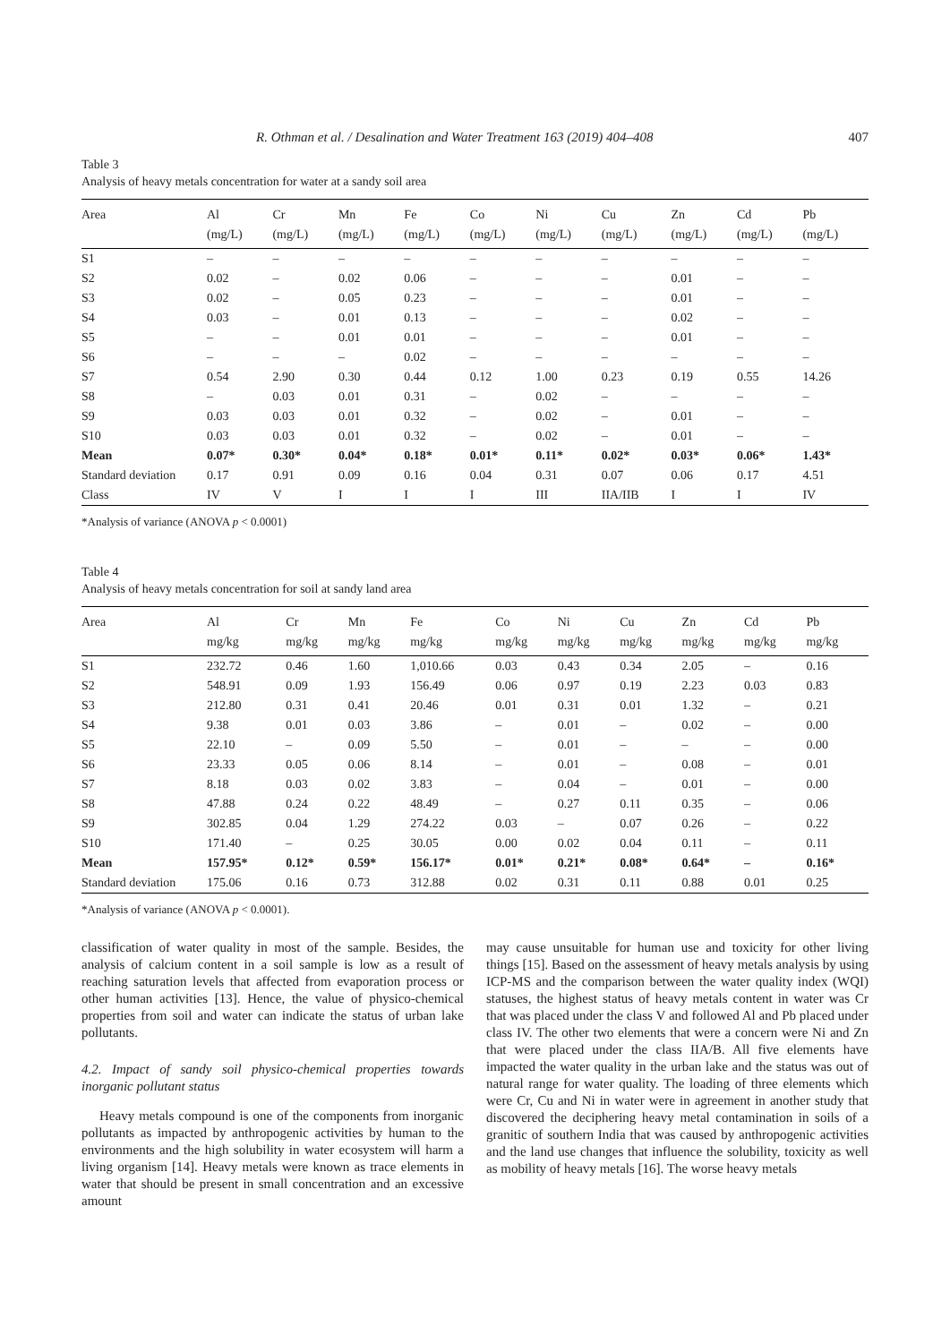R. Othman et al. / Desalination and Water Treatment 163 (2019) 404–408 407
Table 3
Analysis of heavy metals concentration for water at a sandy soil area
| Area | Al (mg/L) | Cr (mg/L) | Mn (mg/L) | Fe (mg/L) | Co (mg/L) | Ni (mg/L) | Cu (mg/L) | Zn (mg/L) | Cd (mg/L) | Pb (mg/L) |
| --- | --- | --- | --- | --- | --- | --- | --- | --- | --- | --- |
| S1 | – | – | – | – | – | – | – | – | – | – |
| S2 | 0.02 | – | 0.02 | 0.06 | – | – | – | 0.01 | – | – |
| S3 | 0.02 | – | 0.05 | 0.23 | – | – | – | 0.01 | – | – |
| S4 | 0.03 | – | 0.01 | 0.13 | – | – | – | 0.02 | – | – |
| S5 | – | – | 0.01 | 0.01 | – | – | – | 0.01 | – | – |
| S6 | – | – | – | 0.02 | – | – | – | – | – | – |
| S7 | 0.54 | 2.90 | 0.30 | 0.44 | 0.12 | 1.00 | 0.23 | 0.19 | 0.55 | 14.26 |
| S8 | – | 0.03 | 0.01 | 0.31 | – | 0.02 | – | – | – | – |
| S9 | 0.03 | 0.03 | 0.01 | 0.32 | – | 0.02 | – | 0.01 | – | – |
| S10 | 0.03 | 0.03 | 0.01 | 0.32 | – | 0.02 | – | 0.01 | – | – |
| Mean | 0.07* | 0.30* | 0.04* | 0.18* | 0.01* | 0.11* | 0.02* | 0.03* | 0.06* | 1.43* |
| Standard deviation | 0.17 | 0.91 | 0.09 | 0.16 | 0.04 | 0.31 | 0.07 | 0.06 | 0.17 | 4.51 |
| Class | IV | V | I | I | I | III | IIA/IIB | I | I | IV |
*Analysis of variance (ANOVA p < 0.0001)
Table 4
Analysis of heavy metals concentration for soil at sandy land area
| Area | Al mg/kg | Cr mg/kg | Mn mg/kg | Fe mg/kg | Co mg/kg | Ni mg/kg | Cu mg/kg | Zn mg/kg | Cd mg/kg | Pb mg/kg |
| --- | --- | --- | --- | --- | --- | --- | --- | --- | --- | --- |
| S1 | 232.72 | 0.46 | 1.60 | 1,010.66 | 0.03 | 0.43 | 0.34 | 2.05 | – | 0.16 |
| S2 | 548.91 | 0.09 | 1.93 | 156.49 | 0.06 | 0.97 | 0.19 | 2.23 | 0.03 | 0.83 |
| S3 | 212.80 | 0.31 | 0.41 | 20.46 | 0.01 | 0.31 | 0.01 | 1.32 | – | 0.21 |
| S4 | 9.38 | 0.01 | 0.03 | 3.86 | – | 0.01 | – | 0.02 | – | 0.00 |
| S5 | 22.10 | – | 0.09 | 5.50 | – | 0.01 | – | – | – | 0.00 |
| S6 | 23.33 | 0.05 | 0.06 | 8.14 | – | 0.01 | – | 0.08 | – | 0.01 |
| S7 | 8.18 | 0.03 | 0.02 | 3.83 | – | 0.04 | – | 0.01 | – | 0.00 |
| S8 | 47.88 | 0.24 | 0.22 | 48.49 | – | 0.27 | 0.11 | 0.35 | – | 0.06 |
| S9 | 302.85 | 0.04 | 1.29 | 274.22 | 0.03 | – | 0.07 | 0.26 | – | 0.22 |
| S10 | 171.40 | – | 0.25 | 30.05 | 0.00 | 0.02 | 0.04 | 0.11 | – | 0.11 |
| Mean | 157.95* | 0.12* | 0.59* | 156.17* | 0.01* | 0.21* | 0.08* | 0.64* | – | 0.16* |
| Standard deviation | 175.06 | 0.16 | 0.73 | 312.88 | 0.02 | 0.31 | 0.11 | 0.88 | 0.01 | 0.25 |
*Analysis of variance (ANOVA p < 0.0001).
classification of water quality in most of the sample. Besides, the analysis of calcium content in a soil sample is low as a result of reaching saturation levels that affected from evaporation process or other human activities [13]. Hence, the value of physico-chemical properties from soil and water can indicate the status of urban lake pollutants.
4.2. Impact of sandy soil physico-chemical properties towards inorganic pollutant status
Heavy metals compound is one of the components from inorganic pollutants as impacted by anthropogenic activities by human to the environments and the high solubility in water ecosystem will harm a living organism [14]. Heavy metals were known as trace elements in water that should be present in small concentration and an excessive amount
may cause unsuitable for human use and toxicity for other living things [15]. Based on the assessment of heavy metals analysis by using ICP-MS and the comparison between the water quality index (WQI) statuses, the highest status of heavy metals content in water was Cr that was placed under the class V and followed Al and Pb placed under class IV. The other two elements that were a concern were Ni and Zn that were placed under the class IIA/B. All five elements have impacted the water quality in the urban lake and the status was out of natural range for water quality. The loading of three elements which were Cr, Cu and Ni in water were in agreement in another study that discovered the deciphering heavy metal contamination in soils of a granitic of southern India that was caused by anthropogenic activities and the land use changes that influence the solubility, toxicity as well as mobility of heavy metals [16]. The worse heavy metals